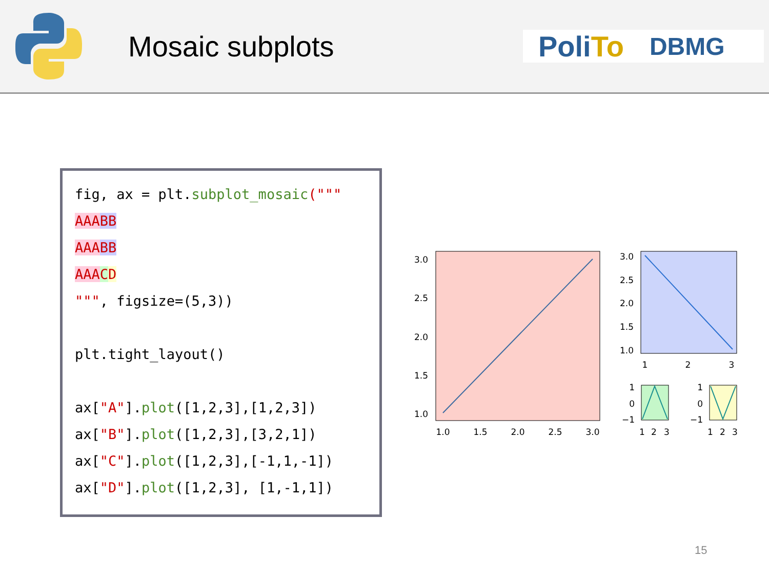Mosaic subplots
PoliTo DBMG
fig, ax = plt.subplot_mosaic("""
AAA BB
AAA BB
AAA CD
""", figsize=(5,3))
plt.tight_layout()
ax["A"].plot([1,2,3],[1,2,3])
ax["B"].plot([1,2,3],[3,2,1])
ax["C"].plot([1,2,3],[-1,1,-1])
ax["D"].plot([1,2,3], [1,-1,1])
3.0
2.5
2.0
1.5
1.0
1.0
1.5
2.0
2.5
3.0
3.0
2.5
2.0
1.5
1.0
1
2
3
1
0
−1
1
0
−1
1
2
3
1
2
3
15